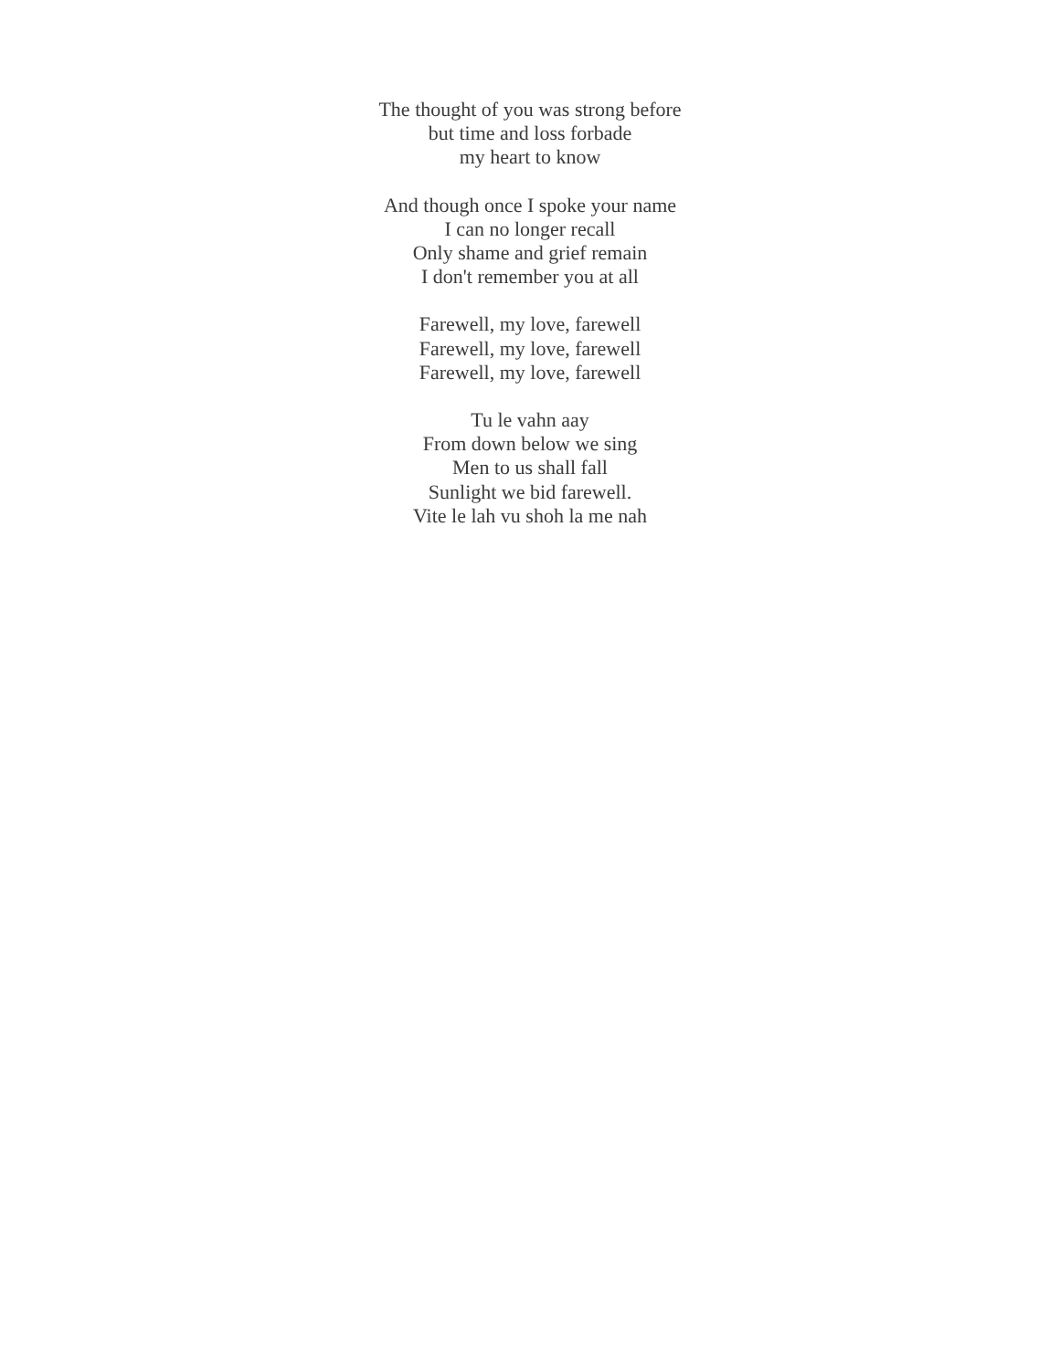The thought of you was strong before
but time and loss forbade
my heart to know
And though once I spoke your name
I can no longer recall
Only shame and grief remain
I don't remember you at all
Farewell, my love, farewell
Farewell, my love, farewell
Farewell, my love, farewell
Tu le vahn aay
From down below we sing
Men to us shall fall
Sunlight we bid farewell.
Vite le lah vu shoh la me nah